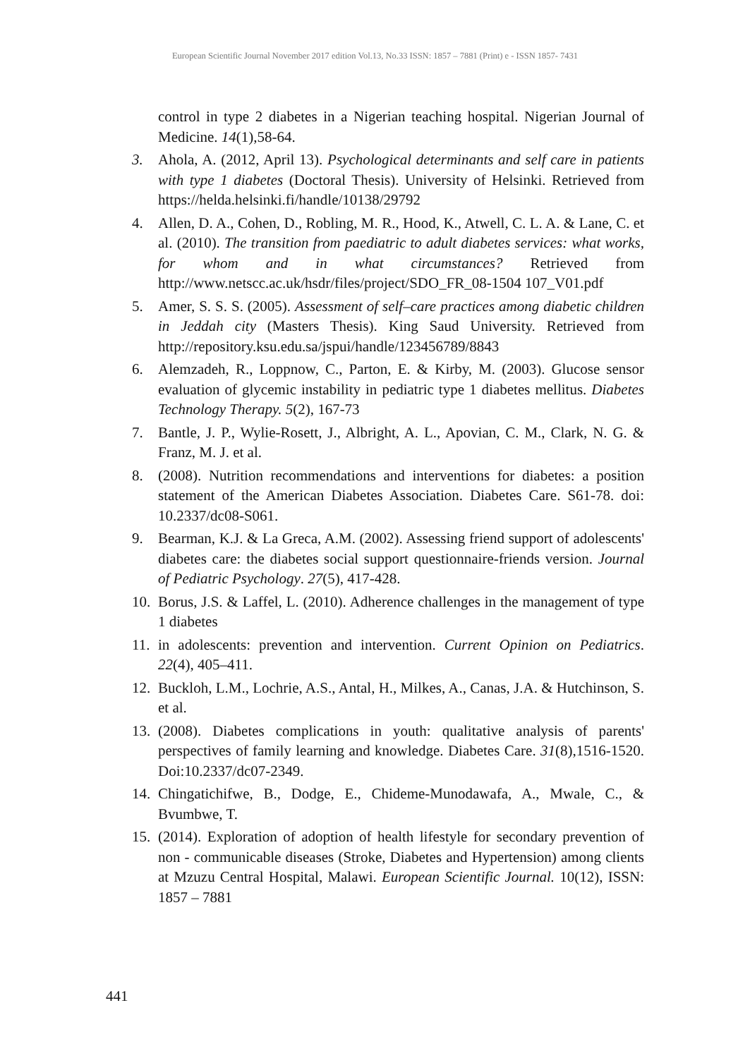European Scientific Journal November 2017 edition Vol.13, No.33 ISSN: 1857 – 7881 (Print) e - ISSN 1857- 7431
control in type 2 diabetes in a Nigerian teaching hospital. Nigerian Journal of Medicine. 14(1),58-64.
3. Ahola, A. (2012, April 13). Psychological determinants and self care in patients with type 1 diabetes (Doctoral Thesis). University of Helsinki. Retrieved from https://helda.helsinki.fi/handle/10138/29792
4. Allen, D. A., Cohen, D., Robling, M. R., Hood, K., Atwell, C. L. A. & Lane, C. et al. (2010). The transition from paediatric to adult diabetes services: what works, for whom and in what circumstances? Retrieved from http://www.netscc.ac.uk/hsdr/files/project/SDO_FR_08-1504 107_V01.pdf
5. Amer, S. S. S. (2005). Assessment of self–care practices among diabetic children in Jeddah city (Masters Thesis). King Saud University. Retrieved from http://repository.ksu.edu.sa/jspui/handle/123456789/8843
6. Alemzadeh, R., Loppnow, C., Parton, E. & Kirby, M. (2003). Glucose sensor evaluation of glycemic instability in pediatric type 1 diabetes mellitus. Diabetes Technology Therapy. 5(2), 167-73
7. Bantle, J. P., Wylie-Rosett, J., Albright, A. L., Apovian, C. M., Clark, N. G. & Franz, M. J. et al.
8. (2008). Nutrition recommendations and interventions for diabetes: a position statement of the American Diabetes Association. Diabetes Care. S61-78. doi: 10.2337/dc08-S061.
9. Bearman, K.J. & La Greca, A.M. (2002). Assessing friend support of adolescents' diabetes care: the diabetes social support questionnaire-friends version. Journal of Pediatric Psychology. 27(5), 417-428.
10. Borus, J.S. & Laffel, L. (2010). Adherence challenges in the management of type 1 diabetes
11. in adolescents: prevention and intervention. Current Opinion on Pediatrics. 22(4), 405–411.
12. Buckloh, L.M., Lochrie, A.S., Antal, H., Milkes, A., Canas, J.A. & Hutchinson, S. et al.
13. (2008). Diabetes complications in youth: qualitative analysis of parents' perspectives of family learning and knowledge. Diabetes Care. 31(8),1516-1520. Doi:10.2337/dc07-2349.
14. Chingatichifwe, B., Dodge, E., Chideme-Munodawafa, A., Mwale, C., & Bvumbwe, T.
15. (2014). Exploration of adoption of health lifestyle for secondary prevention of non - communicable diseases (Stroke, Diabetes and Hypertension) among clients at Mzuzu Central Hospital, Malawi. European Scientific Journal. 10(12), ISSN: 1857 – 7881
441